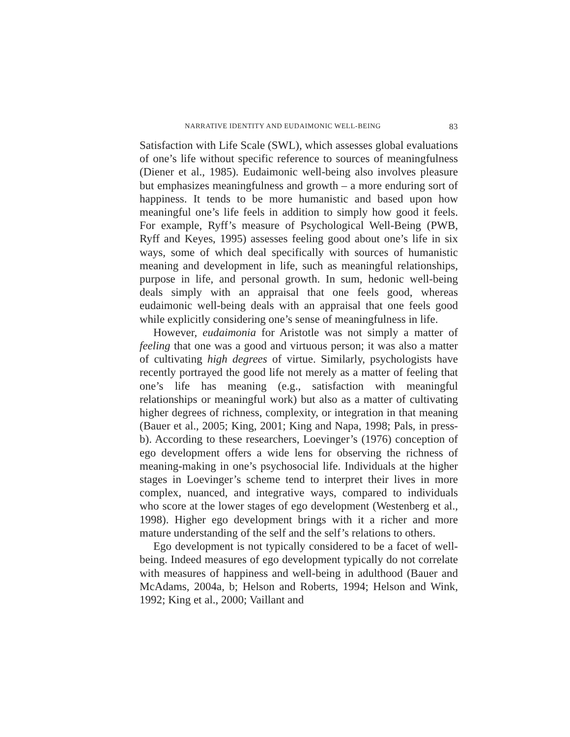NARRATIVE IDENTITY AND EUDAIMONIC WELL-BEING 83
Satisfaction with Life Scale (SWL), which assesses global evaluations of one’s life without specific reference to sources of meaningfulness (Diener et al., 1985). Eudaimonic well-being also involves pleasure but emphasizes meaningfulness and growth – a more enduring sort of happiness. It tends to be more humanistic and based upon how meaningful one’s life feels in addition to simply how good it feels. For example, Ryff’s measure of Psychological Well-Being (PWB, Ryff and Keyes, 1995) assesses feeling good about one’s life in six ways, some of which deal specifically with sources of humanistic meaning and development in life, such as meaningful relationships, purpose in life, and personal growth. In sum, hedonic well-being deals simply with an appraisal that one feels good, whereas eudaimonic well-being deals with an appraisal that one feels good while explicitly considering one’s sense of meaningfulness in life.
However, eudaimonia for Aristotle was not simply a matter of feeling that one was a good and virtuous person; it was also a matter of cultivating high degrees of virtue. Similarly, psychologists have recently portrayed the good life not merely as a matter of feeling that one’s life has meaning (e.g., satisfaction with meaningful relationships or meaningful work) but also as a matter of cultivating higher degrees of richness, complexity, or integration in that meaning (Bauer et al., 2005; King, 2001; King and Napa, 1998; Pals, in press-b). According to these researchers, Loevinger’s (1976) conception of ego development offers a wide lens for observing the richness of meaning-making in one’s psychosocial life. Individuals at the higher stages in Loevinger’s scheme tend to interpret their lives in more complex, nuanced, and integrative ways, compared to individuals who score at the lower stages of ego development (Westenberg et al., 1998). Higher ego development brings with it a richer and more mature understanding of the self and the self’s relations to others.
Ego development is not typically considered to be a facet of well-being. Indeed measures of ego development typically do not correlate with measures of happiness and well-being in adulthood (Bauer and McAdams, 2004a, b; Helson and Roberts, 1994; Helson and Wink, 1992; King et al., 2000; Vaillant and